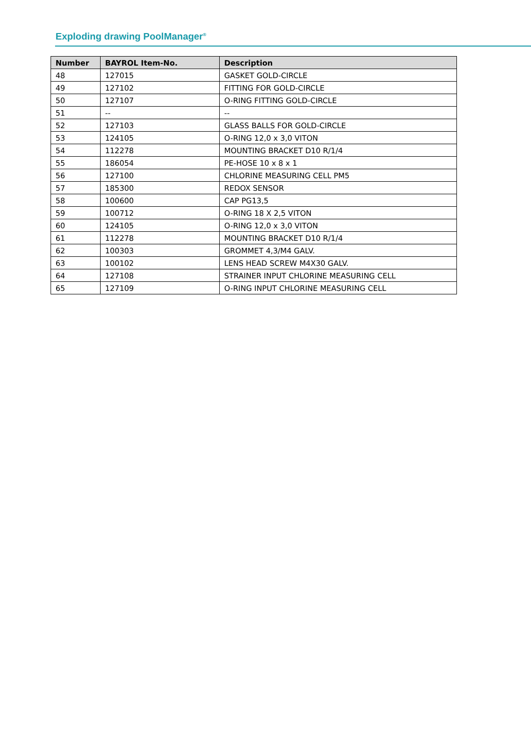Exploding drawing PoolManager<sup>®</sup>
| Number | BAYROL Item-No. | Description |
| --- | --- | --- |
| 48 | 127015 | GASKET GOLD-CIRCLE |
| 49 | 127102 | FITTING FOR GOLD-CIRCLE |
| 50 | 127107 | O-RING FITTING GOLD-CIRCLE |
| 51 | -- | -- |
| 52 | 127103 | GLASS BALLS FOR GOLD-CIRCLE |
| 53 | 124105 | O-RING 12,0 x 3,0 VITON |
| 54 | 112278 | MOUNTING BRACKET D10 R/1/4 |
| 55 | 186054 | PE-HOSE 10 x 8 x 1 |
| 56 | 127100 | CHLORINE MEASURING CELL PM5 |
| 57 | 185300 | REDOX SENSOR |
| 58 | 100600 | CAP PG13,5 |
| 59 | 100712 | O-RING 18 X 2,5 VITON |
| 60 | 124105 | O-RING 12,0 x 3,0 VITON |
| 61 | 112278 | MOUNTING BRACKET D10 R/1/4 |
| 62 | 100303 | GROMMET 4,3/M4 GALV. |
| 63 | 100102 | LENS HEAD SCREW M4X30 GALV. |
| 64 | 127108 | STRAINER INPUT CHLORINE MEASURING CELL |
| 65 | 127109 | O-RING INPUT CHLORINE MEASURING CELL |